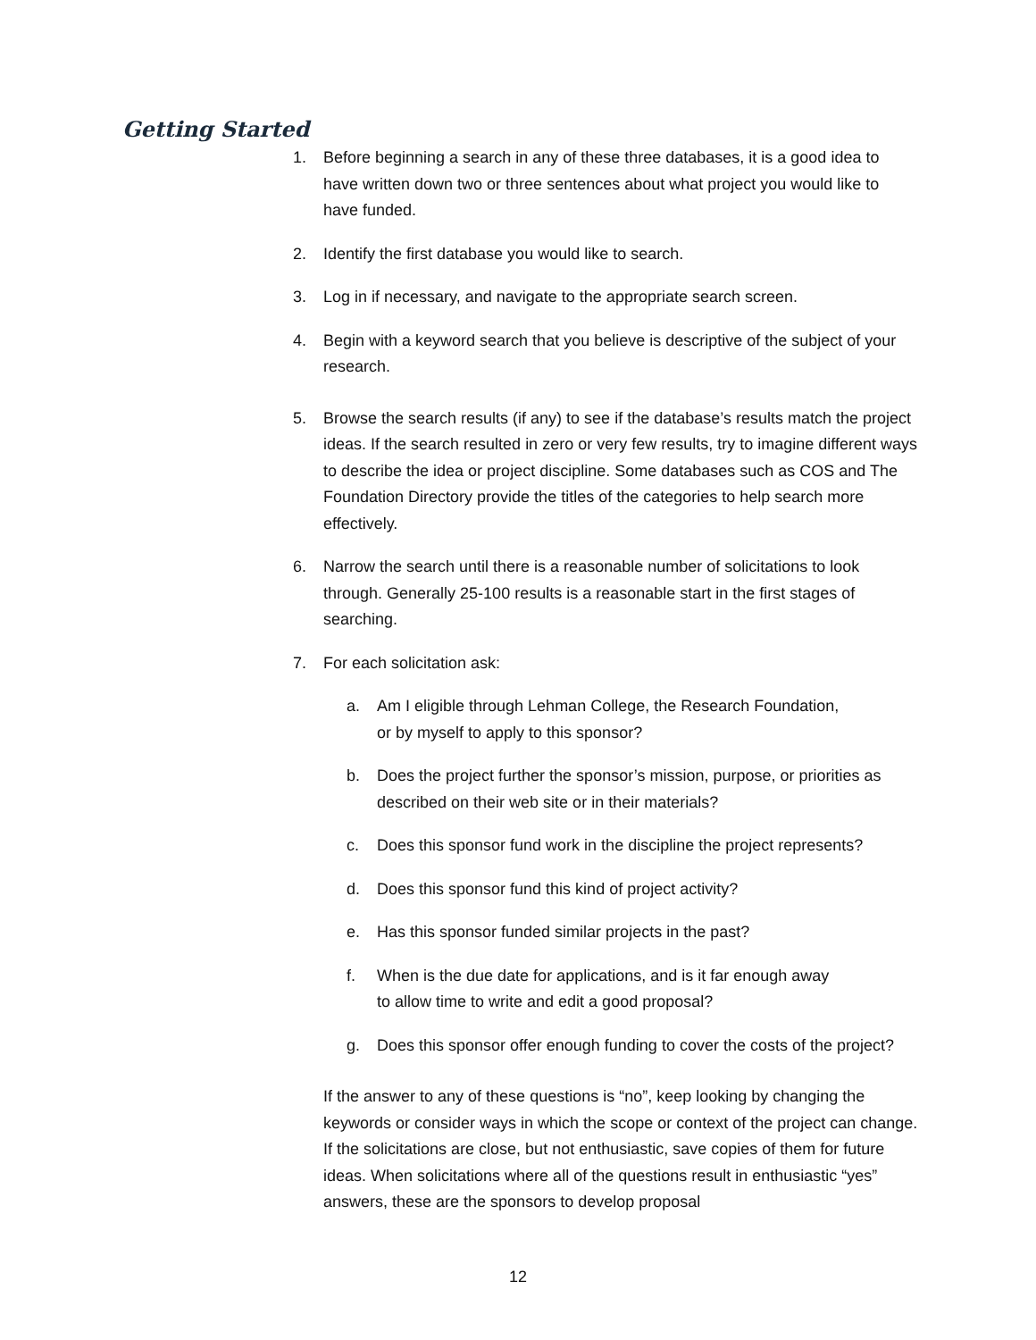Getting Started
1. Before beginning a search in any of these three databases, it is a good idea to have written down two or three sentences about what project you would like to have funded.
2. Identify the first database you would like to search.
3. Log in if necessary, and navigate to the appropriate search screen.
4. Begin with a keyword search that you believe is descriptive of the subject of your research.
5. Browse the search results (if any) to see if the database’s results match the project ideas. If the search resulted in zero or very few results, try to imagine different ways to describe the idea or project discipline. Some databases such as COS and The Foundation Directory provide the titles of the categories to help search more effectively.
6. Narrow the search until there is a reasonable number of solicitations to look through. Generally 25-100 results is a reasonable start in the first stages of searching.
7. For each solicitation ask:
a. Am I eligible through Lehman College, the Research Foundation,
or by myself to apply to this sponsor?
b. Does the project further the sponsor’s mission, purpose, or priorities as described on their web site or in their materials?
c. Does this sponsor fund work in the discipline the project represents?
d. Does this sponsor fund this kind of project activity?
e. Has this sponsor funded similar projects in the past?
f. When is the due date for applications, and is it far enough away
to allow time to write and edit a good proposal?
g. Does this sponsor offer enough funding to cover the costs of the project?
If the answer to any of these questions is “no”, keep looking by changing the keywords or consider ways in which the scope or context of the project can change. If the solicitations are close, but not enthusiastic, save copies of them for future ideas. When solicitations where all of the questions result in enthusiastic “yes” answers, these are the sponsors to develop proposal
12